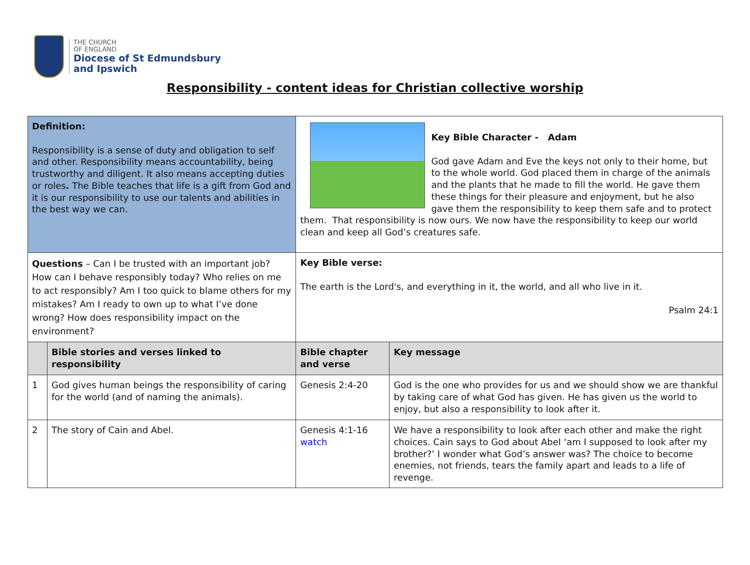THE CHURCH
OF ENGLAND
Diocese of St Edmundsbury
and Ipswich
Responsibility - content ideas for Christian collective worship
| Definition: Responsibility is a sense of duty and obligation to self and other. Responsibility means accountability, being trustworthy and diligent. It also means accepting duties or roles . The Bible teaches that life is a gift from God and it is our responsibility to use our talents and abilities in the best way we can. | | Key Bible Character - Adam God gave Adam and Eve the keys not only to their home, but to the whole world. God placed them in charge of the animals and the plants that he made to fill the world. He gave them these things for their pleasure and enjoyment, but he also gave them the responsibility to keep them safe and to protect them. That responsibility is now ours. We now have the responsibility to keep our world clean and keep all God’s creatures safe. | |
| Questions – Can I be trusted with an important job? How can I behave responsibly today? Who relies on me to act responsibly? Am I too quick to blame others for my mistakes? Am I ready to own up to what I’ve done wrong? How does responsibility impact on the environment? | | Key Bible verse: The earth is the Lord's, and everything in it, the world, and all who live in it. Psalm 24:1 | |
| | Bible stories and verses linked to responsibility | Bible chapter and verse | Key message |
| 1 | God gives human beings the responsibility of caring for the world (and of naming the animals). | Genesis 2:4-20 | God is the one who provides for us and we should show we are thankful by taking care of what God has given. He has given us the world to enjoy, but also a responsibility to look after it. |
| 2 | The story of Cain and Abel. | Genesis 4:1-16 watch | We have a responsibility to look after each other and make the right choices. Cain says to God about Abel ‘am I supposed to look after my brother?’ I wonder what God’s answer was? The choice to become enemies, not friends, tears the family apart and leads to a life of revenge. |